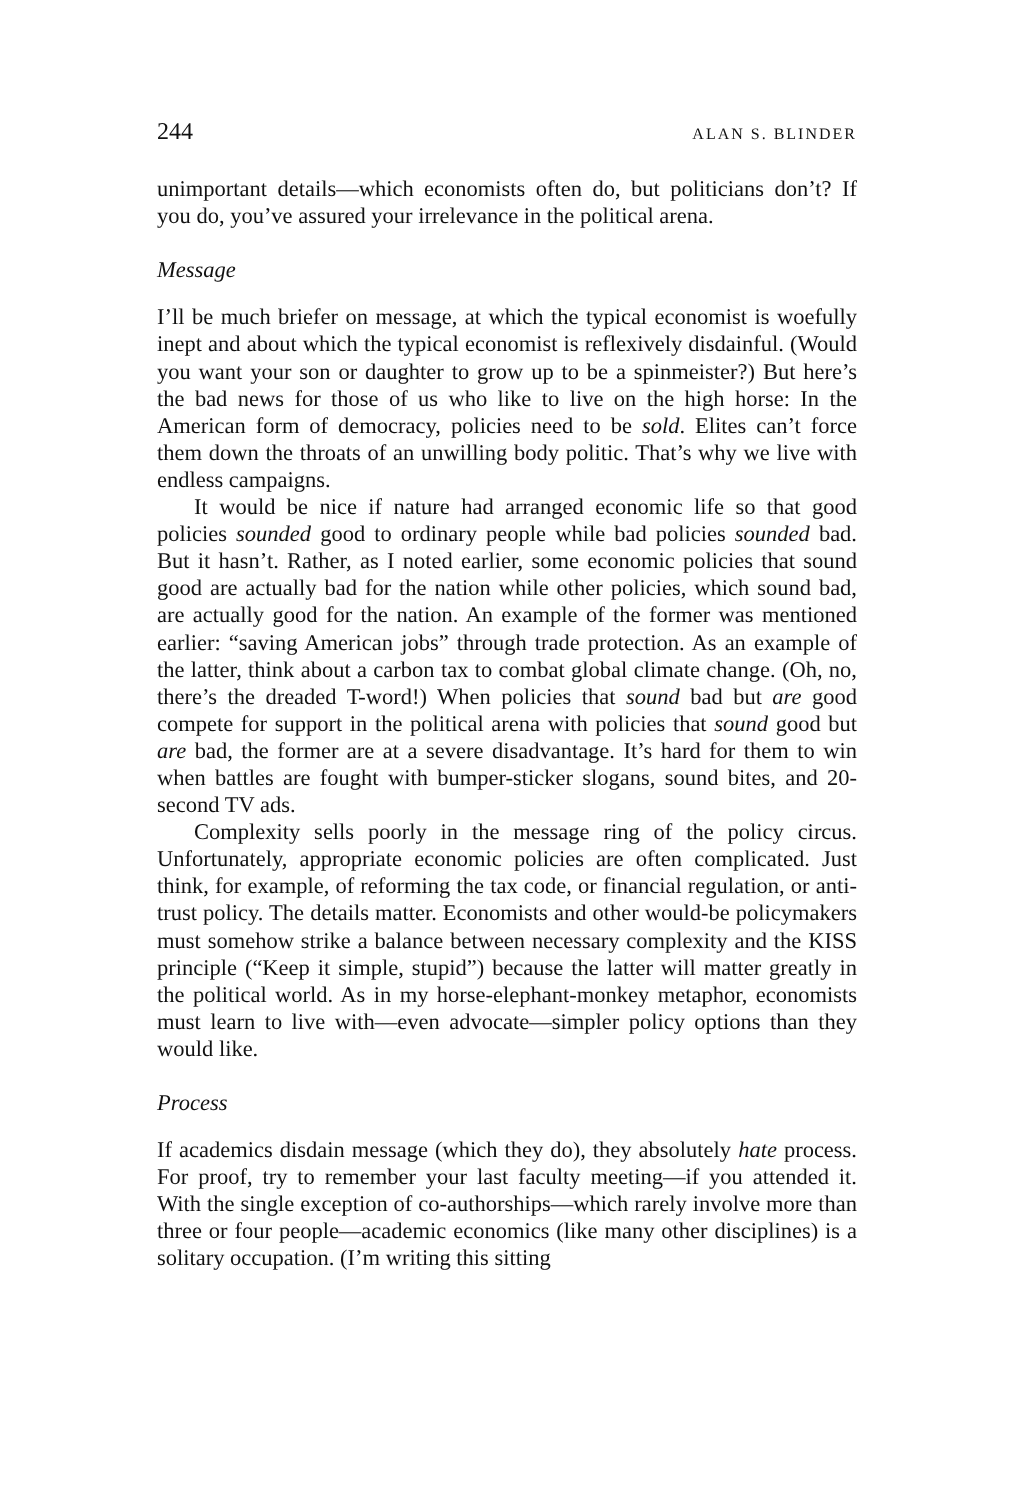244 ALAN S. BLINDER
unimportant details—which economists often do, but politicians don’t? If you do, you’ve assured your irrelevance in the political arena.
Message
I’ll be much briefer on message, at which the typical economist is woefully inept and about which the typical economist is reflexively disdainful. (Would you want your son or daughter to grow up to be a spinmeister?) But here’s the bad news for those of us who like to live on the high horse: In the American form of democracy, policies need to be sold. Elites can’t force them down the throats of an unwilling body politic. That’s why we live with endless campaigns.
It would be nice if nature had arranged economic life so that good policies sounded good to ordinary people while bad policies sounded bad. But it hasn’t. Rather, as I noted earlier, some economic policies that sound good are actually bad for the nation while other policies, which sound bad, are actually good for the nation. An example of the former was mentioned earlier: “saving American jobs” through trade protection. As an example of the latter, think about a carbon tax to combat global climate change. (Oh, no, there’s the dreaded T-word!) When policies that sound bad but are good compete for support in the political arena with policies that sound good but are bad, the former are at a severe disadvantage. It’s hard for them to win when battles are fought with bumper-sticker slogans, sound bites, and 20-second TV ads.
Complexity sells poorly in the message ring of the policy circus. Unfortunately, appropriate economic policies are often complicated. Just think, for example, of reforming the tax code, or financial regulation, or anti-trust policy. The details matter. Economists and other would-be policymakers must somehow strike a balance between necessary complexity and the KISS principle (“Keep it simple, stupid”) because the latter will matter greatly in the political world. As in my horse-elephant-monkey metaphor, economists must learn to live with—even advocate—simpler policy options than they would like.
Process
If academics disdain message (which they do), they absolutely hate process. For proof, try to remember your last faculty meeting—if you attended it. With the single exception of co-authorships—which rarely involve more than three or four people—academic economics (like many other disciplines) is a solitary occupation. (I’m writing this sitting